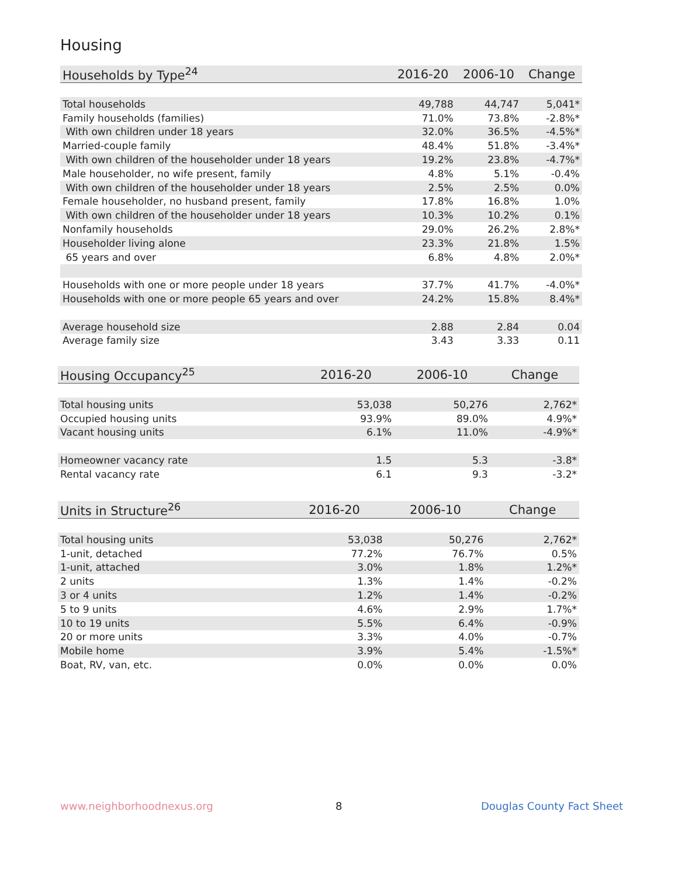Housing
| Households by Type<sup>24</sup> | 2016-20 | 2006-10 | Change |
| --- | --- | --- | --- |
| Total households | 49,788 | 44,747 | 5,041* |
| Family households (families) | 71.0% | 73.8% | -2.8%* |
| With own children under 18 years | 32.0% | 36.5% | -4.5%* |
| Married-couple family | 48.4% | 51.8% | -3.4%* |
| With own children of the householder under 18 years | 19.2% | 23.8% | -4.7%* |
| Male householder, no wife present, family | 4.8% | 5.1% | -0.4% |
| With own children of the householder under 18 years | 2.5% | 2.5% | 0.0% |
| Female householder, no husband present, family | 17.8% | 16.8% | 1.0% |
| With own children of the householder under 18 years | 10.3% | 10.2% | 0.1% |
| Nonfamily households | 29.0% | 26.2% | 2.8%* |
| Householder living alone | 23.3% | 21.8% | 1.5% |
| 65 years and over | 6.8% | 4.8% | 2.0%* |
| Households with one or more people under 18 years | 37.7% | 41.7% | -4.0%* |
| Households with one or more people 65 years and over | 24.2% | 15.8% | 8.4%* |
| Average household size | 2.88 | 2.84 | 0.04 |
| Average family size | 3.43 | 3.33 | 0.11 |
| Housing Occupancy<sup>25</sup> | 2016-20 | 2006-10 | Change |
| --- | --- | --- | --- |
| Total housing units | 53,038 | 50,276 | 2,762* |
| Occupied housing units | 93.9% | 89.0% | 4.9%* |
| Vacant housing units | 6.1% | 11.0% | -4.9%* |
| Homeowner vacancy rate | 1.5 | 5.3 | -3.8* |
| Rental vacancy rate | 6.1 | 9.3 | -3.2* |
| Units in Structure<sup>26</sup> | 2016-20 | 2006-10 | Change |
| --- | --- | --- | --- |
| Total housing units | 53,038 | 50,276 | 2,762* |
| 1-unit, detached | 77.2% | 76.7% | 0.5% |
| 1-unit, attached | 3.0% | 1.8% | 1.2%* |
| 2 units | 1.3% | 1.4% | -0.2% |
| 3 or 4 units | 1.2% | 1.4% | -0.2% |
| 5 to 9 units | 4.6% | 2.9% | 1.7%* |
| 10 to 19 units | 5.5% | 6.4% | -0.9% |
| 20 or more units | 3.3% | 4.0% | -0.7% |
| Mobile home | 3.9% | 5.4% | -1.5%* |
| Boat, RV, van, etc. | 0.0% | 0.0% | 0.0% |
www.neighborhoodnexus.org 8 Douglas County Fact Sheet